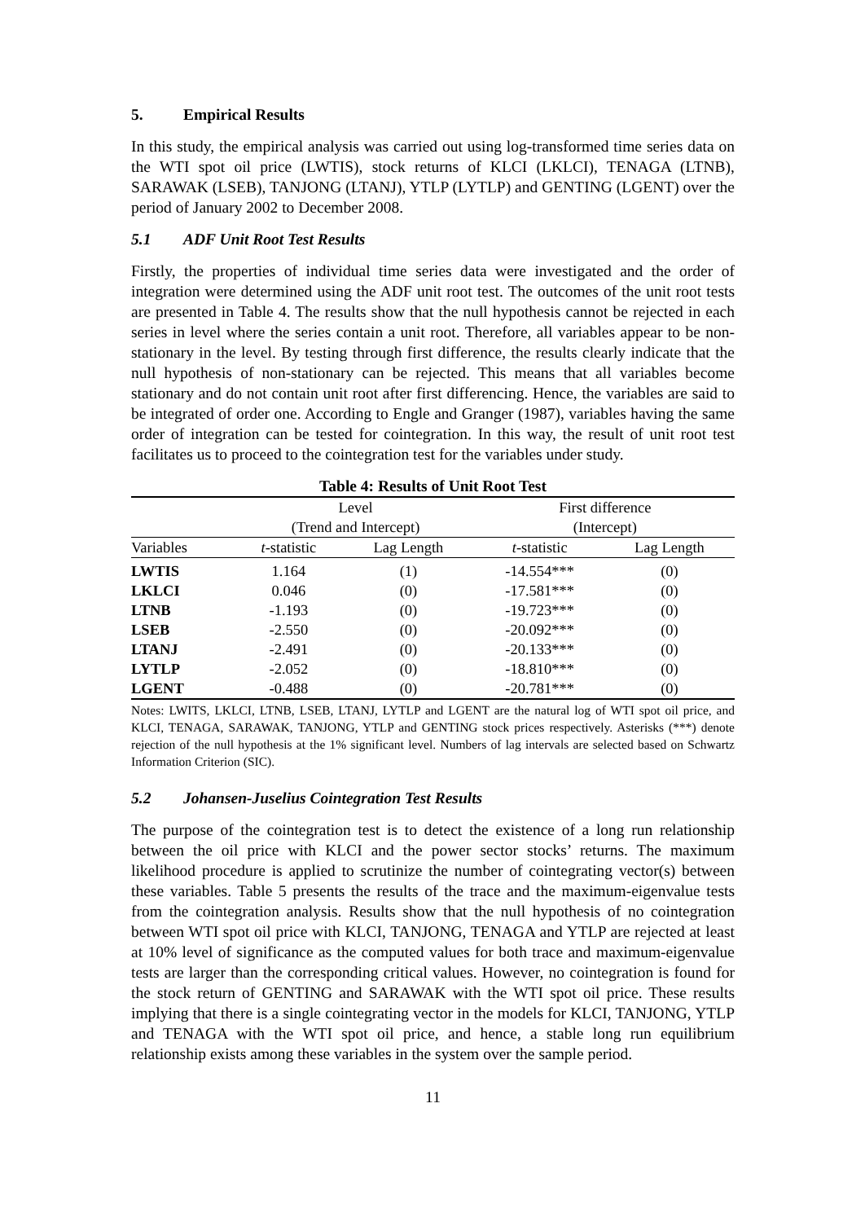5. Empirical Results
In this study, the empirical analysis was carried out using log-transformed time series data on the WTI spot oil price (LWTIS), stock returns of KLCI (LKLCI), TENAGA (LTNB), SARAWAK (LSEB), TANJONG (LTANJ), YTLP (LYTLP) and GENTING (LGENT) over the period of January 2002 to December 2008.
5.1 ADF Unit Root Test Results
Firstly, the properties of individual time series data were investigated and the order of integration were determined using the ADF unit root test. The outcomes of the unit root tests are presented in Table 4. The results show that the null hypothesis cannot be rejected in each series in level where the series contain a unit root. Therefore, all variables appear to be non-stationary in the level. By testing through first difference, the results clearly indicate that the null hypothesis of non-stationary can be rejected. This means that all variables become stationary and do not contain unit root after first differencing. Hence, the variables are said to be integrated of order one. According to Engle and Granger (1987), variables having the same order of integration can be tested for cointegration. In this way, the result of unit root test facilitates us to proceed to the cointegration test for the variables under study.
Table 4: Results of Unit Root Test
| | Level (Trend and Intercept) | | First difference (Intercept) | |
| --- | --- | --- | --- | --- |
| Variables | t -statistic | Lag Length | t -statistic | Lag Length |
| LWTIS | 1.164 | (1) | -14.554*** | (0) |
| LKLCI | 0.046 | (0) | -17.581*** | (0) |
| LTNB | -1.193 | (0) | -19.723*** | (0) |
| LSEB | -2.550 | (0) | -20.092*** | (0) |
| LTANJ | -2.491 | (0) | -20.133*** | (0) |
| LYTLP | -2.052 | (0) | -18.810*** | (0) |
| LGENT | -0.488 | (0) | -20.781*** | (0) |
Notes: LWITS, LKLCI, LTNB, LSEB, LTANJ, LYTLP and LGENT are the natural log of WTI spot oil price, and KLCI, TENAGA, SARAWAK, TANJONG, YTLP and GENTING stock prices respectively. Asterisks (***) denote rejection of the null hypothesis at the 1% significant level. Numbers of lag intervals are selected based on Schwartz Information Criterion (SIC).
5.2 Johansen-Juselius Cointegration Test Results
The purpose of the cointegration test is to detect the existence of a long run relationship between the oil price with KLCI and the power sector stocks’ returns. The maximum likelihood procedure is applied to scrutinize the number of cointegrating vector(s) between these variables. Table 5 presents the results of the trace and the maximum-eigenvalue tests from the cointegration analysis. Results show that the null hypothesis of no cointegration between WTI spot oil price with KLCI, TANJONG, TENAGA and YTLP are rejected at least at 10% level of significance as the computed values for both trace and maximum-eigenvalue tests are larger than the corresponding critical values. However, no cointegration is found for the stock return of GENTING and SARAWAK with the WTI spot oil price. These results implying that there is a single cointegrating vector in the models for KLCI, TANJONG, YTLP and TENAGA with the WTI spot oil price, and hence, a stable long run equilibrium relationship exists among these variables in the system over the sample period.
11